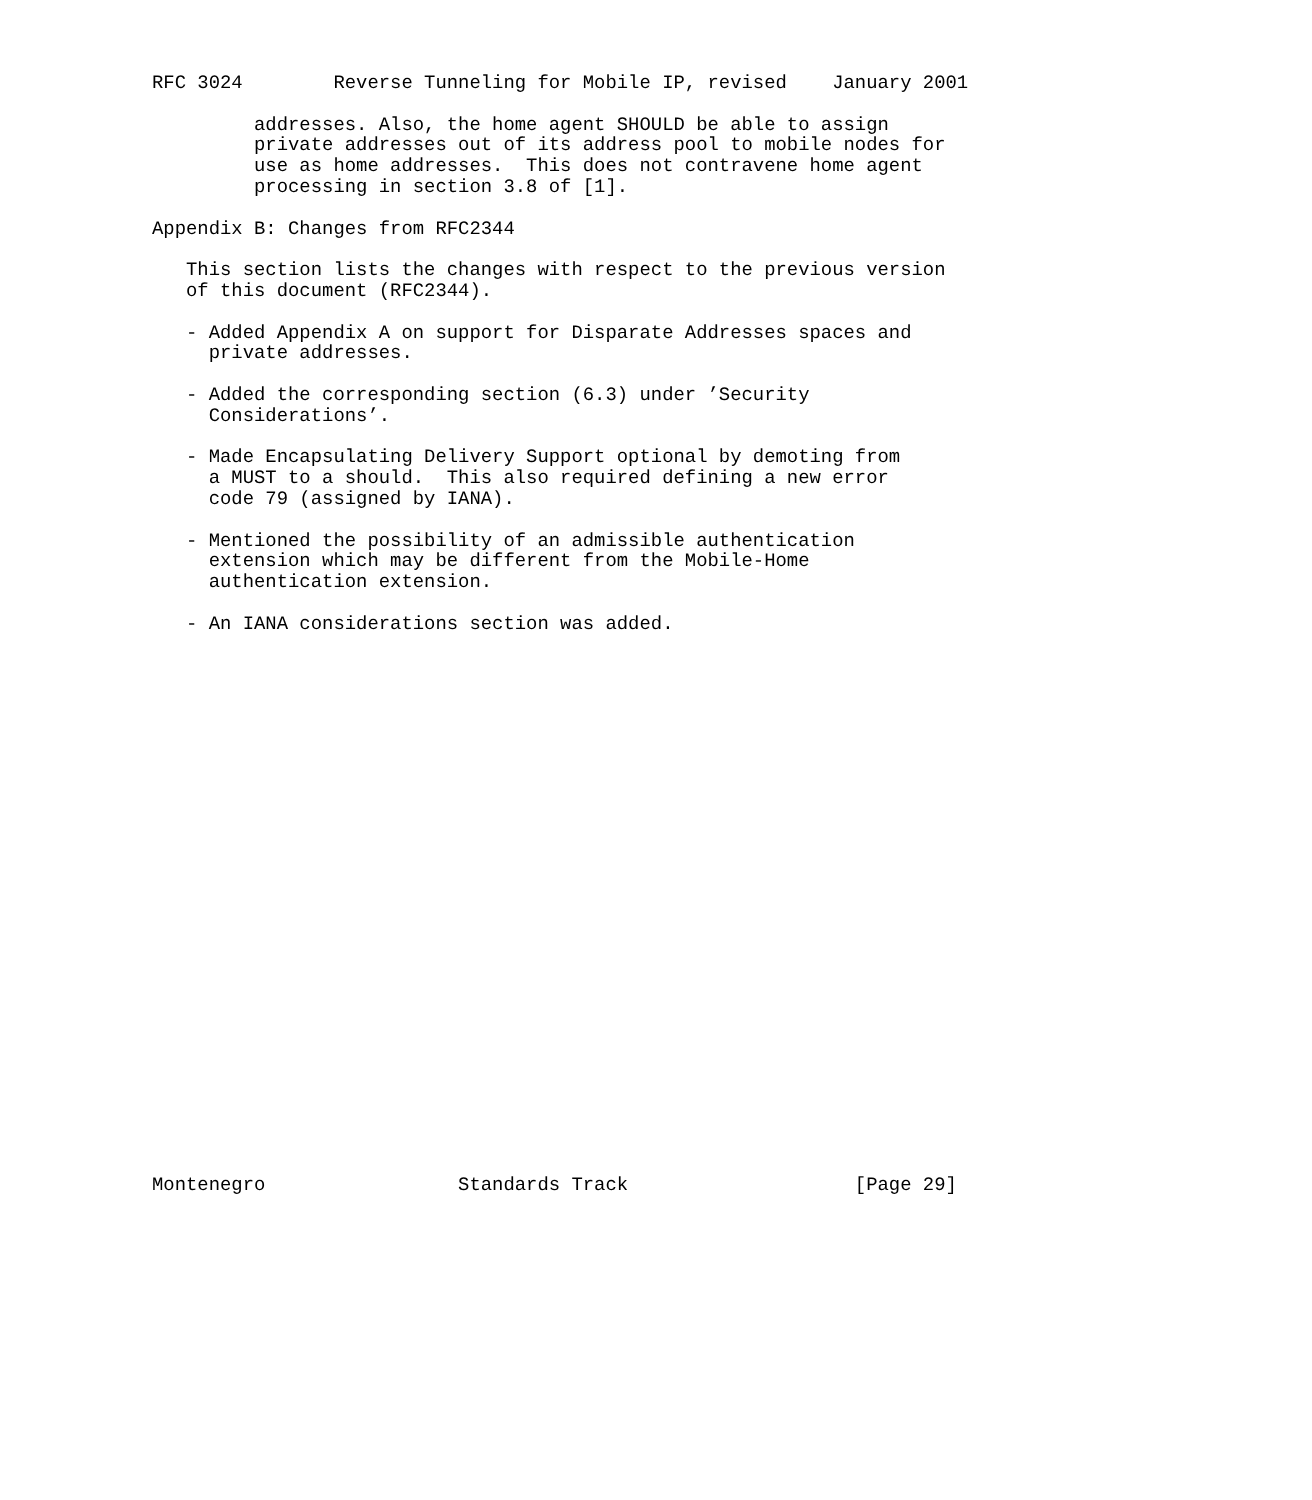RFC 3024        Reverse Tunneling for Mobile IP, revised    January 2001

         addresses. Also, the home agent SHOULD be able to assign
         private addresses out of its address pool to mobile nodes for
         use as home addresses.  This does not contravene home agent
         processing in section 3.8 of [1].

Appendix B: Changes from RFC2344

   This section lists the changes with respect to the previous version
   of this document (RFC2344).

   - Added Appendix A on support for Disparate Addresses spaces and
     private addresses.

   - Added the corresponding section (6.3) under ’Security
     Considerations’.

   - Made Encapsulating Delivery Support optional by demoting from
     a MUST to a should.  This also required defining a new error
     code 79 (assigned by IANA).

   - Mentioned the possibility of an admissible authentication
     extension which may be different from the Mobile-Home
     authentication extension.

   - An IANA considerations section was added.


























Montenegro                 Standards Track                    [Page 29]